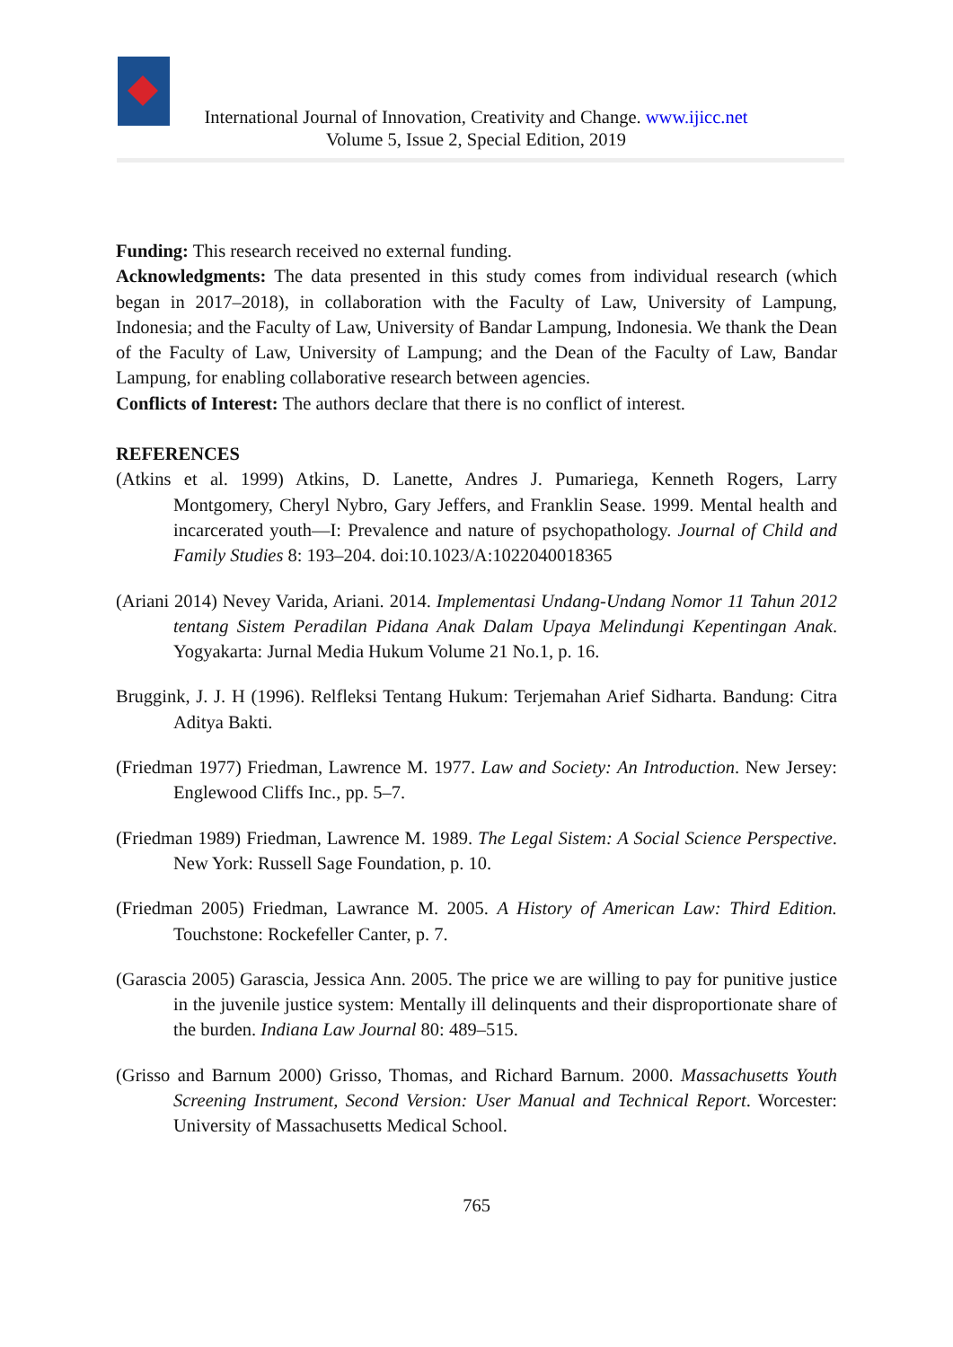International Journal of Innovation, Creativity and Change. www.ijicc.net
Volume 5, Issue 2, Special Edition, 2019
Funding: This research received no external funding.
Acknowledgments: The data presented in this study comes from individual research (which began in 2017–2018), in collaboration with the Faculty of Law, University of Lampung, Indonesia; and the Faculty of Law, University of Bandar Lampung, Indonesia. We thank the Dean of the Faculty of Law, University of Lampung; and the Dean of the Faculty of Law, Bandar Lampung, for enabling collaborative research between agencies.
Conflicts of Interest: The authors declare that there is no conflict of interest.
REFERENCES
(Atkins et al. 1999) Atkins, D. Lanette, Andres J. Pumariega, Kenneth Rogers, Larry Montgomery, Cheryl Nybro, Gary Jeffers, and Franklin Sease. 1999. Mental health and incarcerated youth—I: Prevalence and nature of psychopathology. Journal of Child and Family Studies 8: 193–204. doi:10.1023/A:1022040018365
(Ariani 2014) Nevey Varida, Ariani. 2014. Implementasi Undang-Undang Nomor 11 Tahun 2012 tentang Sistem Peradilan Pidana Anak Dalam Upaya Melindungi Kepentingan Anak. Yogyakarta: Jurnal Media Hukum Volume 21 No.1, p. 16.
Bruggink, J. J. H (1996). Relfleksi Tentang Hukum: Terjemahan Arief Sidharta. Bandung: Citra Aditya Bakti.
(Friedman 1977) Friedman, Lawrence M. 1977. Law and Society: An Introduction. New Jersey: Englewood Cliffs Inc., pp. 5–7.
(Friedman 1989) Friedman, Lawrence M. 1989. The Legal Sistem: A Social Science Perspective. New York: Russell Sage Foundation, p. 10.
(Friedman 2005) Friedman, Lawrance M. 2005. A History of American Law: Third Edition. Touchstone: Rockefeller Canter, p. 7.
(Garascia 2005) Garascia, Jessica Ann. 2005. The price we are willing to pay for punitive justice in the juvenile justice system: Mentally ill delinquents and their disproportionate share of the burden. Indiana Law Journal 80: 489–515.
(Grisso and Barnum 2000) Grisso, Thomas, and Richard Barnum. 2000. Massachusetts Youth Screening Instrument, Second Version: User Manual and Technical Report. Worcester: University of Massachusetts Medical School.
765